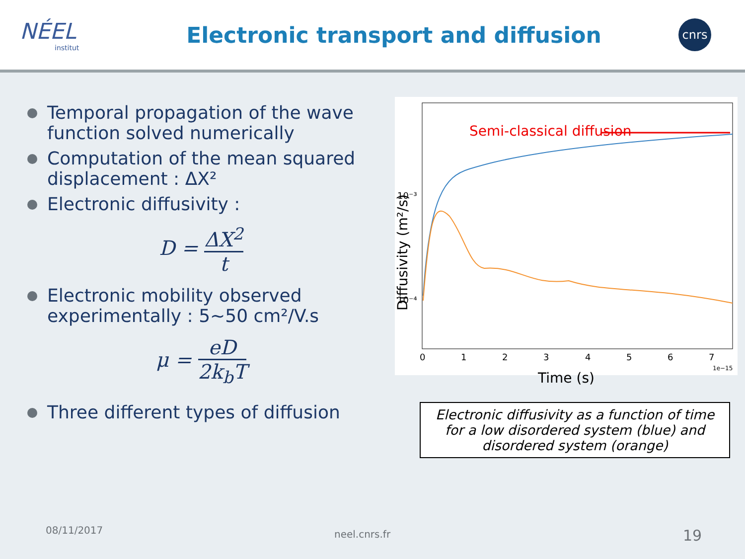NÉEL
institut
Electronic transport and diffusion
cnrs
Temporal propagation of the wave function solved numerically
Computation of the mean squared displacement : ΔX²
Electronic diffusivity :
D = ΔX<sup>2</sup> t
Electronic mobility observed experimentally : 5~50 cm²/V.s
μ = eD 2k<sub>b</sub>T
Three different types of diffusion
Semi-classical diffusion
10⁻³
10⁻⁴
0
1
2
3
4
5
6
7
1e−15
Time (s)
Diffusivity (m²/s)
Electronic diffusivity as a function of time for a low disordered system (blue) and disordered system (orange)
08/11/2017 neel.cnrs.fr 19